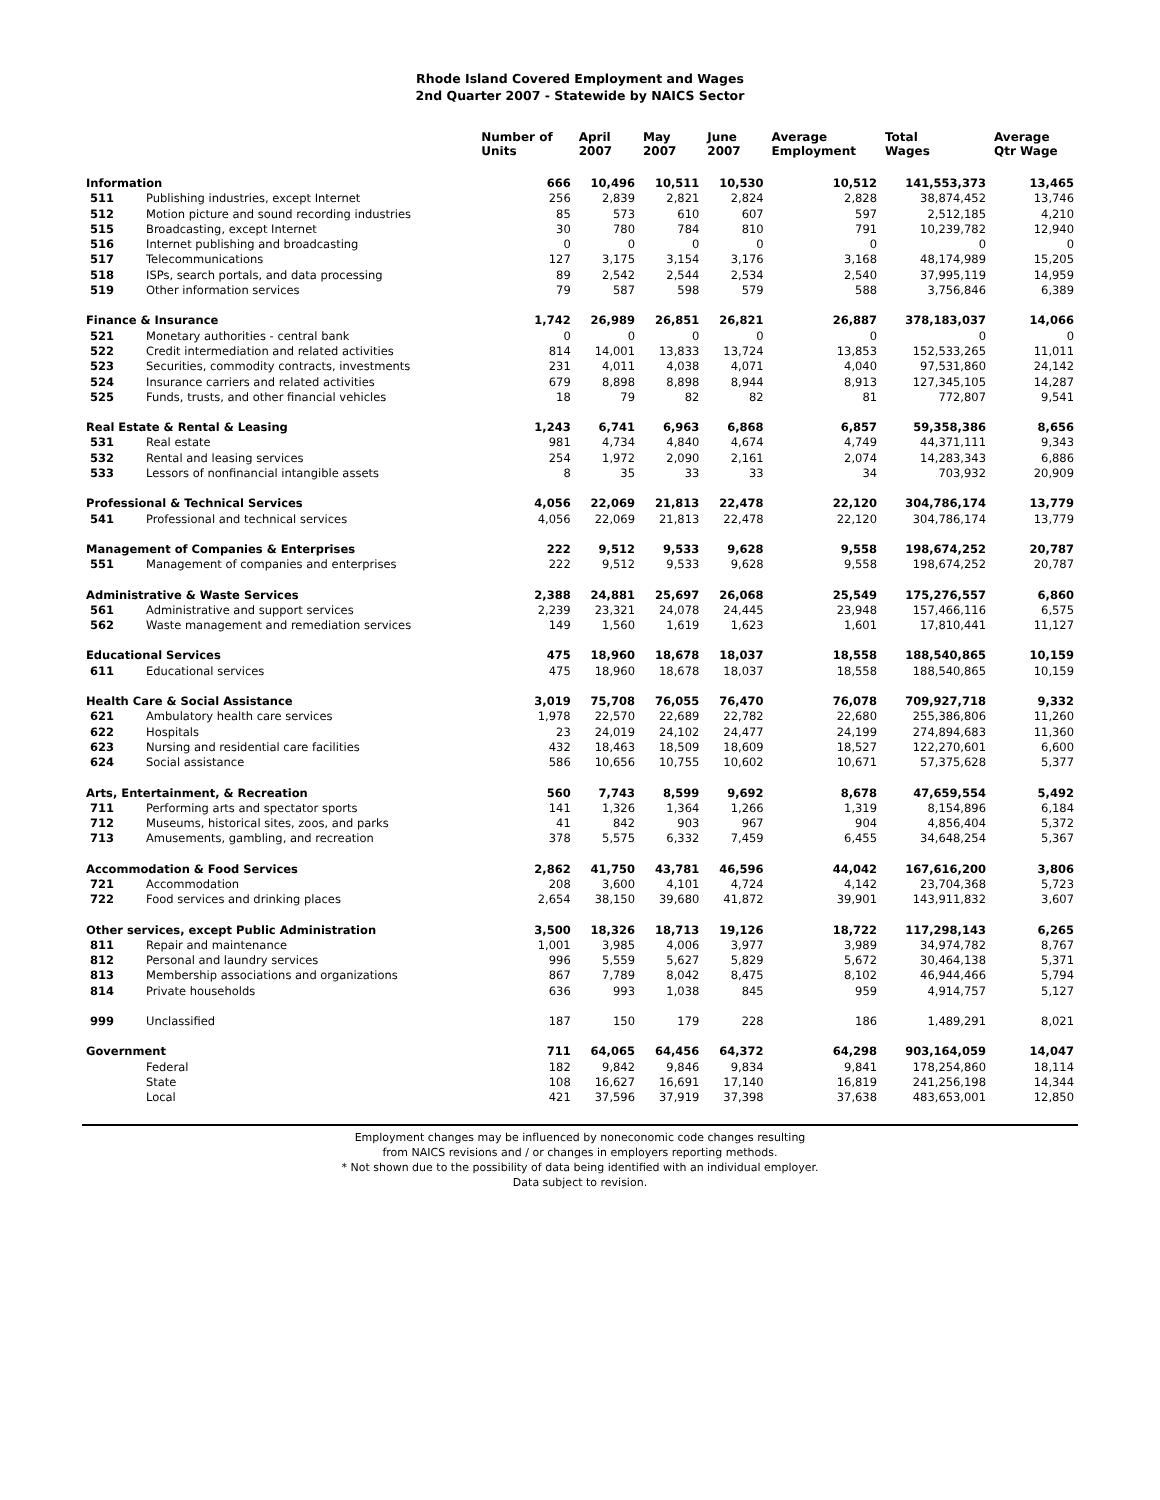Rhode Island Covered Employment and Wages
2nd Quarter 2007 - Statewide by NAICS Sector
| | | Number of Units | April 2007 | May 2007 | June 2007 | Average Employment | Total Wages | Average Qtr Wage |
| --- | --- | --- | --- | --- | --- | --- | --- | --- |
| Information | | 666 | 10,496 | 10,511 | 10,530 | 10,512 | 141,553,373 | 13,465 |
| 511 | Publishing industries, except Internet | 256 | 2,839 | 2,821 | 2,824 | 2,828 | 38,874,452 | 13,746 |
| 512 | Motion picture and sound recording industries | 85 | 573 | 610 | 607 | 597 | 2,512,185 | 4,210 |
| 515 | Broadcasting, except Internet | 30 | 780 | 784 | 810 | 791 | 10,239,782 | 12,940 |
| 516 | Internet publishing and broadcasting | 0 | 0 | 0 | 0 | 0 | 0 | 0 |
| 517 | Telecommunications | 127 | 3,175 | 3,154 | 3,176 | 3,168 | 48,174,989 | 15,205 |
| 518 | ISPs, search portals, and data processing | 89 | 2,542 | 2,544 | 2,534 | 2,540 | 37,995,119 | 14,959 |
| 519 | Other information services | 79 | 587 | 598 | 579 | 588 | 3,756,846 | 6,389 |
| Finance & Insurance | | 1,742 | 26,989 | 26,851 | 26,821 | 26,887 | 378,183,037 | 14,066 |
| 521 | Monetary authorities - central bank | 0 | 0 | 0 | 0 | 0 | 0 | 0 |
| 522 | Credit intermediation and related activities | 814 | 14,001 | 13,833 | 13,724 | 13,853 | 152,533,265 | 11,011 |
| 523 | Securities, commodity contracts, investments | 231 | 4,011 | 4,038 | 4,071 | 4,040 | 97,531,860 | 24,142 |
| 524 | Insurance carriers and related activities | 679 | 8,898 | 8,898 | 8,944 | 8,913 | 127,345,105 | 14,287 |
| 525 | Funds, trusts, and other financial vehicles | 18 | 79 | 82 | 82 | 81 | 772,807 | 9,541 |
| Real Estate & Rental & Leasing | | 1,243 | 6,741 | 6,963 | 6,868 | 6,857 | 59,358,386 | 8,656 |
| 531 | Real estate | 981 | 4,734 | 4,840 | 4,674 | 4,749 | 44,371,111 | 9,343 |
| 532 | Rental and leasing services | 254 | 1,972 | 2,090 | 2,161 | 2,074 | 14,283,343 | 6,886 |
| 533 | Lessors of nonfinancial intangible assets | 8 | 35 | 33 | 33 | 34 | 703,932 | 20,909 |
| Professional & Technical Services | | 4,056 | 22,069 | 21,813 | 22,478 | 22,120 | 304,786,174 | 13,779 |
| 541 | Professional and technical services | 4,056 | 22,069 | 21,813 | 22,478 | 22,120 | 304,786,174 | 13,779 |
| Management of Companies & Enterprises | | 222 | 9,512 | 9,533 | 9,628 | 9,558 | 198,674,252 | 20,787 |
| 551 | Management of companies and enterprises | 222 | 9,512 | 9,533 | 9,628 | 9,558 | 198,674,252 | 20,787 |
| Administrative & Waste Services | | 2,388 | 24,881 | 25,697 | 26,068 | 25,549 | 175,276,557 | 6,860 |
| 561 | Administrative and support services | 2,239 | 23,321 | 24,078 | 24,445 | 23,948 | 157,466,116 | 6,575 |
| 562 | Waste management and remediation services | 149 | 1,560 | 1,619 | 1,623 | 1,601 | 17,810,441 | 11,127 |
| Educational Services | | 475 | 18,960 | 18,678 | 18,037 | 18,558 | 188,540,865 | 10,159 |
| 611 | Educational services | 475 | 18,960 | 18,678 | 18,037 | 18,558 | 188,540,865 | 10,159 |
| Health Care & Social Assistance | | 3,019 | 75,708 | 76,055 | 76,470 | 76,078 | 709,927,718 | 9,332 |
| 621 | Ambulatory health care services | 1,978 | 22,570 | 22,689 | 22,782 | 22,680 | 255,386,806 | 11,260 |
| 622 | Hospitals | 23 | 24,019 | 24,102 | 24,477 | 24,199 | 274,894,683 | 11,360 |
| 623 | Nursing and residential care facilities | 432 | 18,463 | 18,509 | 18,609 | 18,527 | 122,270,601 | 6,600 |
| 624 | Social assistance | 586 | 10,656 | 10,755 | 10,602 | 10,671 | 57,375,628 | 5,377 |
| Arts, Entertainment, & Recreation | | 560 | 7,743 | 8,599 | 9,692 | 8,678 | 47,659,554 | 5,492 |
| 711 | Performing arts and spectator sports | 141 | 1,326 | 1,364 | 1,266 | 1,319 | 8,154,896 | 6,184 |
| 712 | Museums, historical sites, zoos, and parks | 41 | 842 | 903 | 967 | 904 | 4,856,404 | 5,372 |
| 713 | Amusements, gambling, and recreation | 378 | 5,575 | 6,332 | 7,459 | 6,455 | 34,648,254 | 5,367 |
| Accommodation & Food Services | | 2,862 | 41,750 | 43,781 | 46,596 | 44,042 | 167,616,200 | 3,806 |
| 721 | Accommodation | 208 | 3,600 | 4,101 | 4,724 | 4,142 | 23,704,368 | 5,723 |
| 722 | Food services and drinking places | 2,654 | 38,150 | 39,680 | 41,872 | 39,901 | 143,911,832 | 3,607 |
| Other services, except Public Administration | | 3,500 | 18,326 | 18,713 | 19,126 | 18,722 | 117,298,143 | 6,265 |
| 811 | Repair and maintenance | 1,001 | 3,985 | 4,006 | 3,977 | 3,989 | 34,974,782 | 8,767 |
| 812 | Personal and laundry services | 996 | 5,559 | 5,627 | 5,829 | 5,672 | 30,464,138 | 5,371 |
| 813 | Membership associations and organizations | 867 | 7,789 | 8,042 | 8,475 | 8,102 | 46,944,466 | 5,794 |
| 814 | Private households | 636 | 993 | 1,038 | 845 | 959 | 4,914,757 | 5,127 |
| 999 | Unclassified | 187 | 150 | 179 | 228 | 186 | 1,489,291 | 8,021 |
| Government | | 711 | 64,065 | 64,456 | 64,372 | 64,298 | 903,164,059 | 14,047 |
| | Federal | 182 | 9,842 | 9,846 | 9,834 | 9,841 | 178,254,860 | 18,114 |
| | State | 108 | 16,627 | 16,691 | 17,140 | 16,819 | 241,256,198 | 14,344 |
| | Local | 421 | 37,596 | 37,919 | 37,398 | 37,638 | 483,653,001 | 12,850 |
Employment changes may be influenced by noneconomic code changes resulting
from NAICS revisions and / or changes in employers reporting methods.
* Not shown due to the possibility of data being identified with an individual employer.
Data subject to revision.